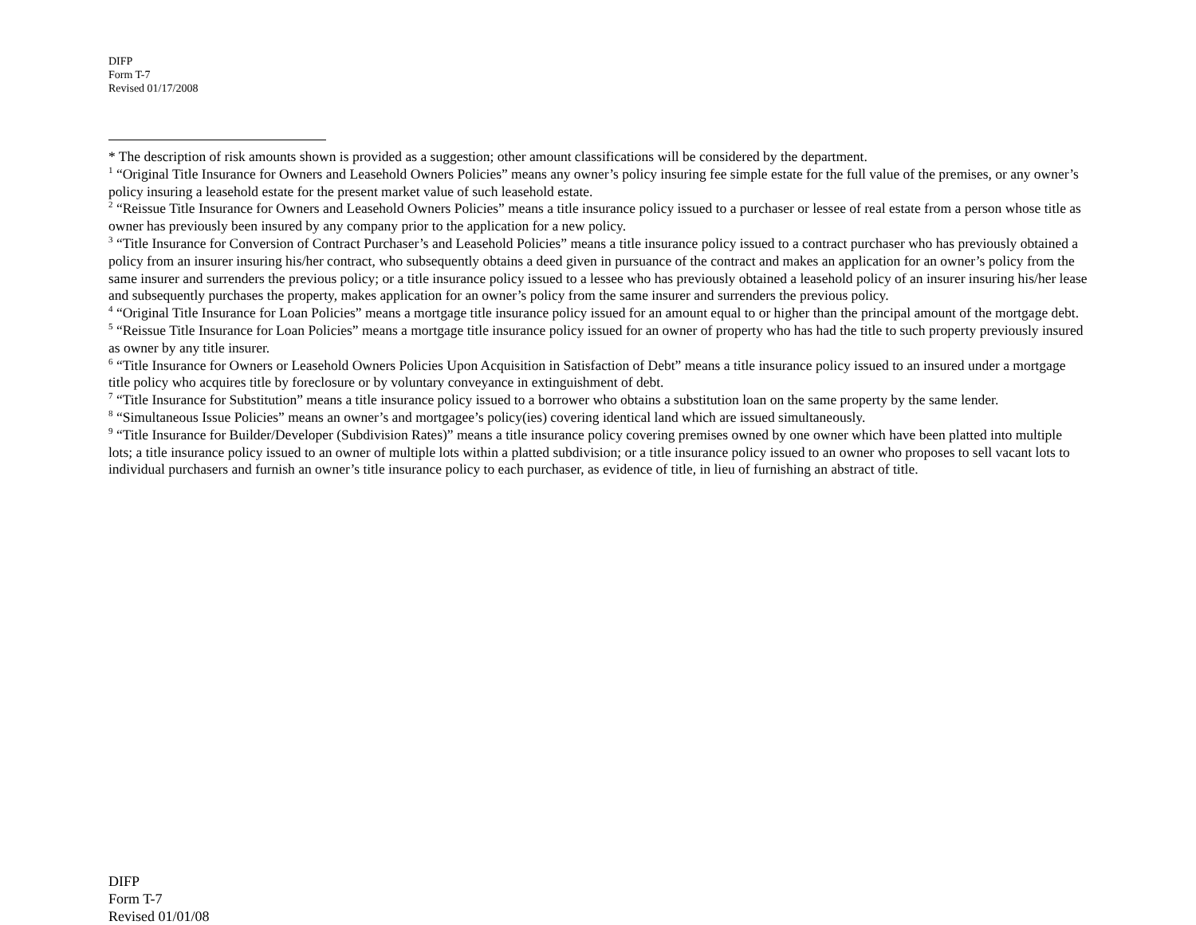DIFP
Form T-7
Revised 01/17/2008
* The description of risk amounts shown is provided as a suggestion; other amount classifications will be considered by the department.
<sup>1</sup> “Original Title Insurance for Owners and Leasehold Owners Policies” means any owner’s policy insuring fee simple estate for the full value of the premises, or any owner’s policy insuring a leasehold estate for the present market value of such leasehold estate.
<sup>2</sup> “Reissue Title Insurance for Owners and Leasehold Owners Policies” means a title insurance policy issued to a purchaser or lessee of real estate from a person whose title as owner has previously been insured by any company prior to the application for a new policy.
<sup>3</sup> “Title Insurance for Conversion of Contract Purchaser’s and Leasehold Policies” means a title insurance policy issued to a contract purchaser who has previously obtained a policy from an insurer insuring his/her contract, who subsequently obtains a deed given in pursuance of the contract and makes an application for an owner’s policy from the same insurer and surrenders the previous policy; or a title insurance policy issued to a lessee who has previously obtained a leasehold policy of an insurer insuring his/her lease and subsequently purchases the property, makes application for an owner’s policy from the same insurer and surrenders the previous policy.
<sup>4</sup> “Original Title Insurance for Loan Policies” means a mortgage title insurance policy issued for an amount equal to or higher than the principal amount of the mortgage debt.
<sup>5</sup> “Reissue Title Insurance for Loan Policies” means a mortgage title insurance policy issued for an owner of property who has had the title to such property previously insured as owner by any title insurer.
<sup>6</sup> “Title Insurance for Owners or Leasehold Owners Policies Upon Acquisition in Satisfaction of Debt” means a title insurance policy issued to an insured under a mortgage title policy who acquires title by foreclosure or by voluntary conveyance in extinguishment of debt.
<sup>7</sup> “Title Insurance for Substitution” means a title insurance policy issued to a borrower who obtains a substitution loan on the same property by the same lender.
<sup>8</sup> “Simultaneous Issue Policies” means an owner’s and mortgagee’s policy(ies) covering identical land which are issued simultaneously.
<sup>9</sup> “Title Insurance for Builder/Developer (Subdivision Rates)” means a title insurance policy covering premises owned by one owner which have been platted into multiple lots; a title insurance policy issued to an owner of multiple lots within a platted subdivision; or a title insurance policy issued to an owner who proposes to sell vacant lots to individual purchasers and furnish an owner’s title insurance policy to each purchaser, as evidence of title, in lieu of furnishing an abstract of title.
DIFP
Form T-7
Revised 01/01/08